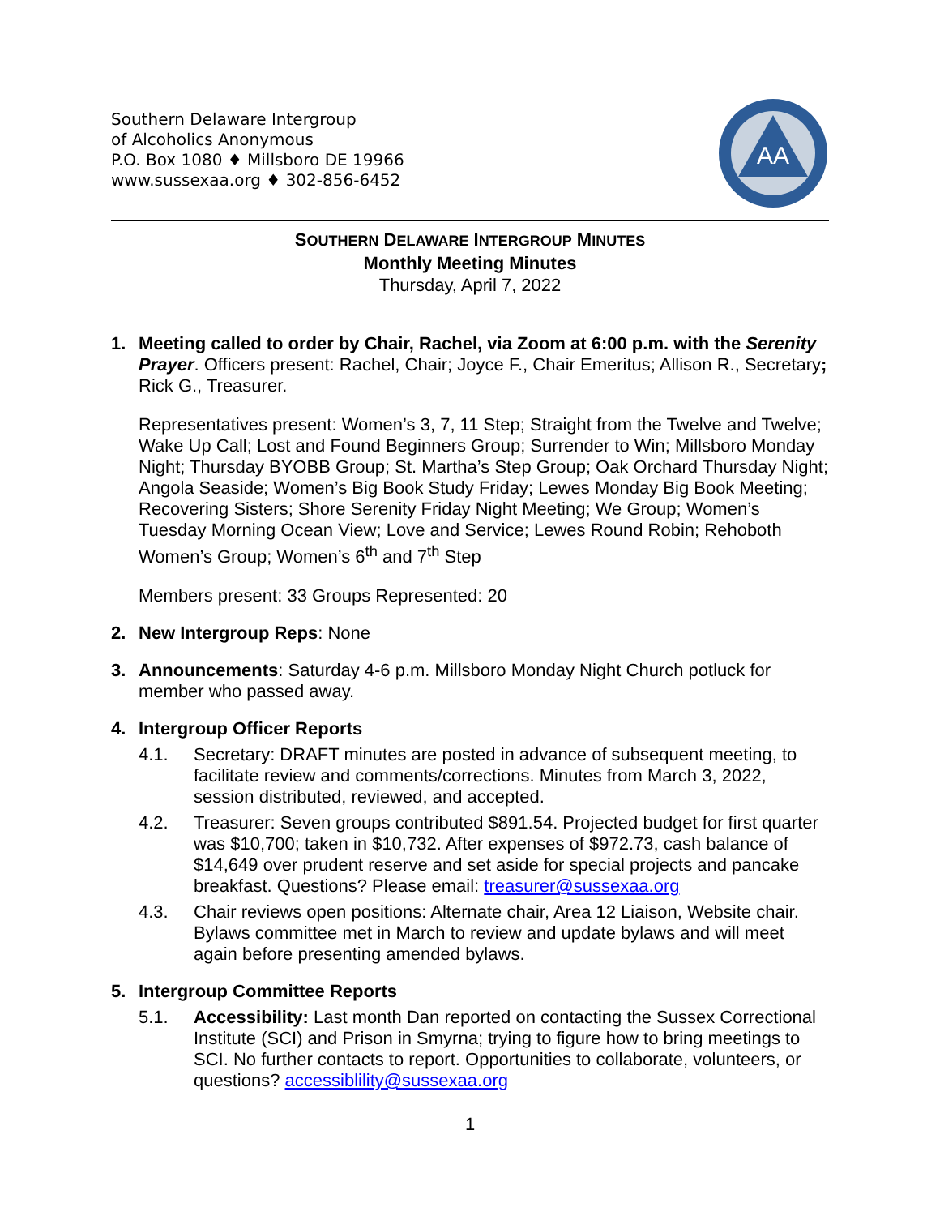Southern Delaware Intergroup
of Alcoholics Anonymous
P.O. Box 1080 ♦ Millsboro DE 19966
www.sussexaa.org ♦ 302-856-6452
AA
SOUTHERN DELAWARE INTERGROUP MINUTES
Monthly Meeting Minutes
Thursday, April 7, 2022
1. Meeting called to order by Chair, Rachel, via Zoom at 6:00 p.m. with the Serenity Prayer. Officers present: Rachel, Chair; Joyce F., Chair Emeritus; Allison R., Secretary; Rick G., Treasurer.
Representatives present: Women’s 3, 7, 11 Step; Straight from the Twelve and Twelve; Wake Up Call; Lost and Found Beginners Group; Surrender to Win; Millsboro Monday Night; Thursday BYOBB Group; St. Martha’s Step Group; Oak Orchard Thursday Night; Angola Seaside; Women’s Big Book Study Friday; Lewes Monday Big Book Meeting; Recovering Sisters; Shore Serenity Friday Night Meeting; We Group; Women’s Tuesday Morning Ocean View; Love and Service; Lewes Round Robin; Rehoboth Women’s Group; Women’s 6<sup>th</sup> and 7<sup>th</sup> Step
Members present: 33 Groups Represented: 20
2. New Intergroup Reps: None
3. Announcements: Saturday 4-6 p.m. Millsboro Monday Night Church potluck for member who passed away.
4. Intergroup Officer Reports
4.1. Secretary: DRAFT minutes are posted in advance of subsequent meeting, to facilitate review and comments/corrections. Minutes from March 3, 2022, session distributed, reviewed, and accepted.
4.2. Treasurer: Seven groups contributed $891.54. Projected budget for first quarter was $10,700; taken in $10,732. After expenses of $972.73, cash balance of $14,649 over prudent reserve and set aside for special projects and pancake breakfast. Questions? Please email: treasurer@sussexaa.org
4.3. Chair reviews open positions: Alternate chair, Area 12 Liaison, Website chair. Bylaws committee met in March to review and update bylaws and will meet again before presenting amended bylaws.
5. Intergroup Committee Reports
5.1. Accessibility: Last month Dan reported on contacting the Sussex Correctional Institute (SCI) and Prison in Smyrna; trying to figure how to bring meetings to SCI. No further contacts to report. Opportunities to collaborate, volunteers, or questions? accessiblility@sussexaa.org
1